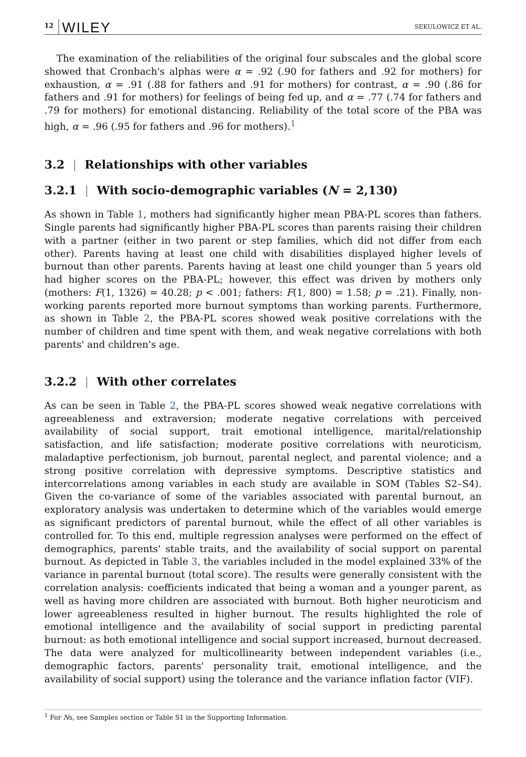12 WILEY SEKULOWICZ ET AL.
The examination of the reliabilities of the original four subscales and the global score showed that Cronbach's alphas were α = .92 (.90 for fathers and .92 for mothers) for exhaustion, α = .91 (.88 for fathers and .91 for mothers) for contrast, α = .90 (.86 for fathers and .91 for mothers) for feelings of being fed up, and α = .77 (.74 for fathers and .79 for mothers) for emotional distancing. Reliability of the total score of the PBA was high, α = .96 (.95 for fathers and .96 for mothers).<sup>1</sup>
3.2 | Relationships with other variables
3.2.1 | With socio-demographic variables (N = 2,130)
As shown in Table 1, mothers had significantly higher mean PBA-PL scores than fathers. Single parents had significantly higher PBA-PL scores than parents raising their children with a partner (either in two parent or step families, which did not differ from each other). Parents having at least one child with disabilities displayed higher levels of burnout than other parents. Parents having at least one child younger than 5 years old had higher scores on the PBA-PL; however, this effect was driven by mothers only (mothers: F(1, 1326) = 40.28; p < .001; fathers: F(1, 800) = 1.58; p = .21). Finally, non-working parents reported more burnout symptoms than working parents. Furthermore, as shown in Table 2, the PBA-PL scores showed weak positive correlations with the number of children and time spent with them, and weak negative correlations with both parents' and children's age.
3.2.2 | With other correlates
As can be seen in Table 2, the PBA-PL scores showed weak negative correlations with agreeableness and extraversion; moderate negative correlations with perceived availability of social support, trait emotional intelligence, marital/relationship satisfaction, and life satisfaction; moderate positive correlations with neuroticism, maladaptive perfectionism, job burnout, parental neglect, and parental violence; and a strong positive correlation with depressive symptoms. Descriptive statistics and intercorrelations among variables in each study are available in SOM (Tables S2–S4). Given the co-variance of some of the variables associated with parental burnout, an exploratory analysis was undertaken to determine which of the variables would emerge as significant predictors of parental burnout, while the effect of all other variables is controlled for. To this end, multiple regression analyses were performed on the effect of demographics, parents' stable traits, and the availability of social support on parental burnout. As depicted in Table 3, the variables included in the model explained 33% of the variance in parental burnout (total score). The results were generally consistent with the correlation analysis: coefficients indicated that being a woman and a younger parent, as well as having more children are associated with burnout. Both higher neuroticism and lower agreeableness resulted in higher burnout. The results highlighted the role of emotional intelligence and the availability of social support in predicting parental burnout: as both emotional intelligence and social support increased, burnout decreased. The data were analyzed for multicollinearity between independent variables (i.e., demographic factors, parents' personality trait, emotional intelligence, and the availability of social support) using the tolerance and the variance inflation factor (VIF).
<sup>1</sup> For Ns, see Samples section or Table S1 in the Supporting Information.